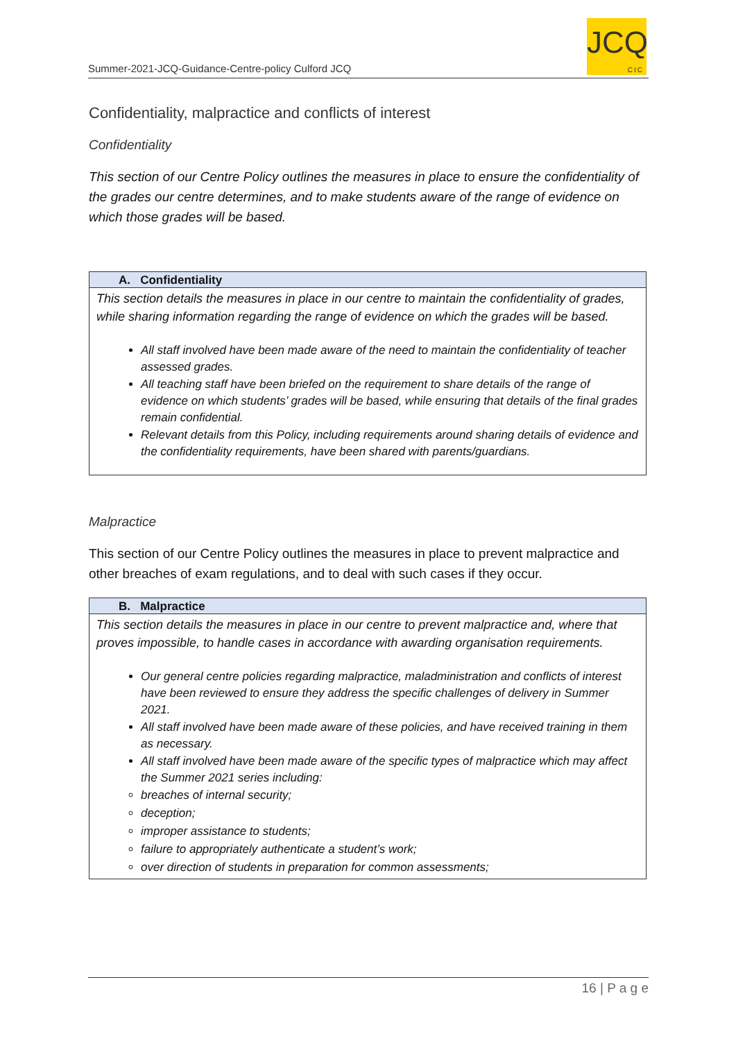Summer-2021-JCQ-Guidance-Centre-policy Culford JCQ
JCQ
CIC
Confidentiality, malpractice and conflicts of interest
Confidentiality
This section of our Centre Policy outlines the measures in place to ensure the confidentiality of the grades our centre determines, and to make students aware of the range of evidence on which those grades will be based.
| A. Confidentiality |
| --- |
| This section details the measures in place in our centre to maintain the confidentiality of grades, while sharing information regarding the range of evidence on which the grades will be based. All staff involved have been made aware of the need to maintain the confidentiality of teacher assessed grades. All teaching staff have been briefed on the requirement to share details of the range of evidence on which students’ grades will be based, while ensuring that details of the final grades remain confidential. Relevant details from this Policy, including requirements around sharing details of evidence and the confidentiality requirements, have been shared with parents/guardians. |
Malpractice
This section of our Centre Policy outlines the measures in place to prevent malpractice and other breaches of exam regulations, and to deal with such cases if they occur.
| B. Malpractice |
| --- |
| This section details the measures in place in our centre to prevent malpractice and, where that proves impossible, to handle cases in accordance with awarding organisation requirements. Our general centre policies regarding malpractice, maladministration and conflicts of interest have been reviewed to ensure they address the specific challenges of delivery in Summer 2021. All staff involved have been made aware of these policies, and have received training in them as necessary. All staff involved have been made aware of the specific types of malpractice which may affect the Summer 2021 series including: breaches of internal security; deception; improper assistance to students; failure to appropriately authenticate a student’s work; over direction of students in preparation for common assessments; |
16 | P a g e